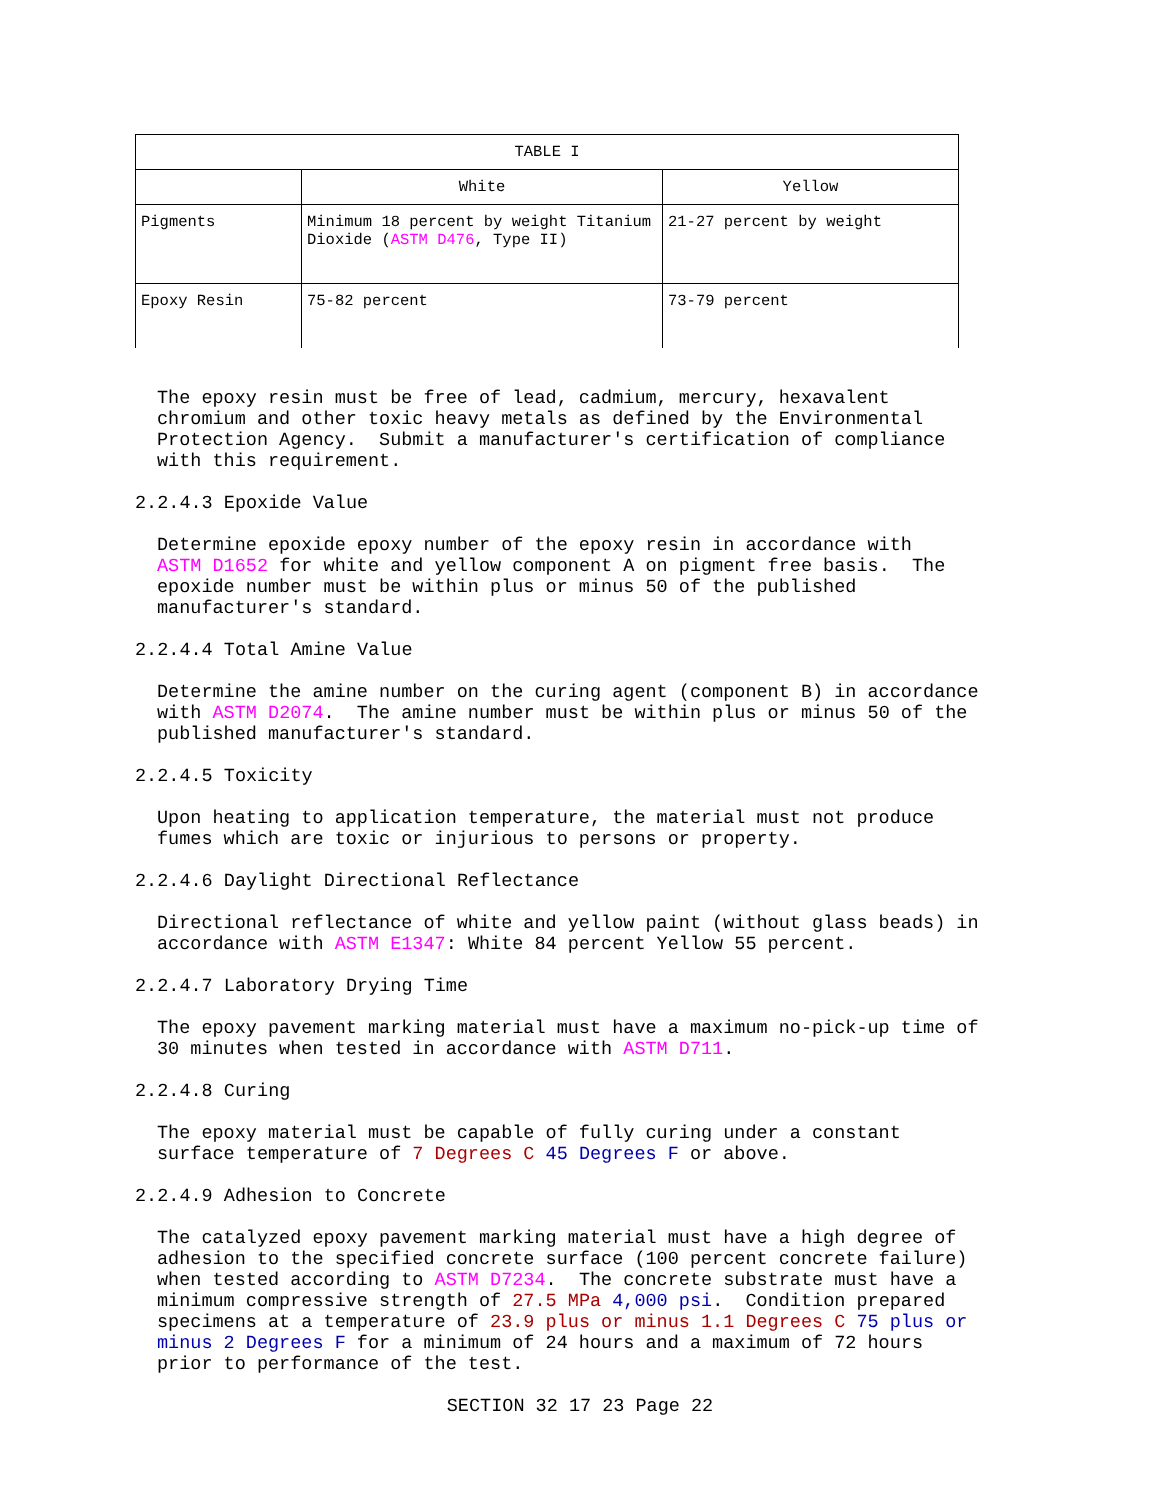| TABLE I | | |
| --- | --- | --- |
| | White | Yellow |
| Pigments | Minimum 18 percent by weight Titanium Dioxide ( ASTM D476 , Type II) | 21-27 percent by weight |
| Epoxy Resin | 75-82 percent | 73-79 percent |
The epoxy resin must be free of lead, cadmium, mercury, hexavalent chromium and other toxic heavy metals as defined by the Environmental Protection Agency. Submit a manufacturer's certification of compliance with this requirement.
2.2.4.3 Epoxide Value
Determine epoxide epoxy number of the epoxy resin in accordance with ASTM D1652 for white and yellow component A on pigment free basis. The epoxide number must be within plus or minus 50 of the published manufacturer's standard.
2.2.4.4 Total Amine Value
Determine the amine number on the curing agent (component B) in accordance with ASTM D2074. The amine number must be within plus or minus 50 of the published manufacturer's standard.
2.2.4.5 Toxicity
Upon heating to application temperature, the material must not produce fumes which are toxic or injurious to persons or property.
2.2.4.6 Daylight Directional Reflectance
Directional reflectance of white and yellow paint (without glass beads) in accordance with ASTM E1347: White 84 percent Yellow 55 percent.
2.2.4.7 Laboratory Drying Time
The epoxy pavement marking material must have a maximum no-pick-up time of 30 minutes when tested in accordance with ASTM D711.
2.2.4.8 Curing
The epoxy material must be capable of fully curing under a constant surface temperature of 7 Degrees C 45 Degrees F or above.
2.2.4.9 Adhesion to Concrete
The catalyzed epoxy pavement marking material must have a high degree of adhesion to the specified concrete surface (100 percent concrete failure) when tested according to ASTM D7234. The concrete substrate must have a minimum compressive strength of 27.5 MPa 4,000 psi. Condition prepared specimens at a temperature of 23.9 plus or minus 1.1 Degrees C 75 plus or minus 2 Degrees F for a minimum of 24 hours and a maximum of 72 hours prior to performance of the test.
SECTION 32 17 23 Page 22